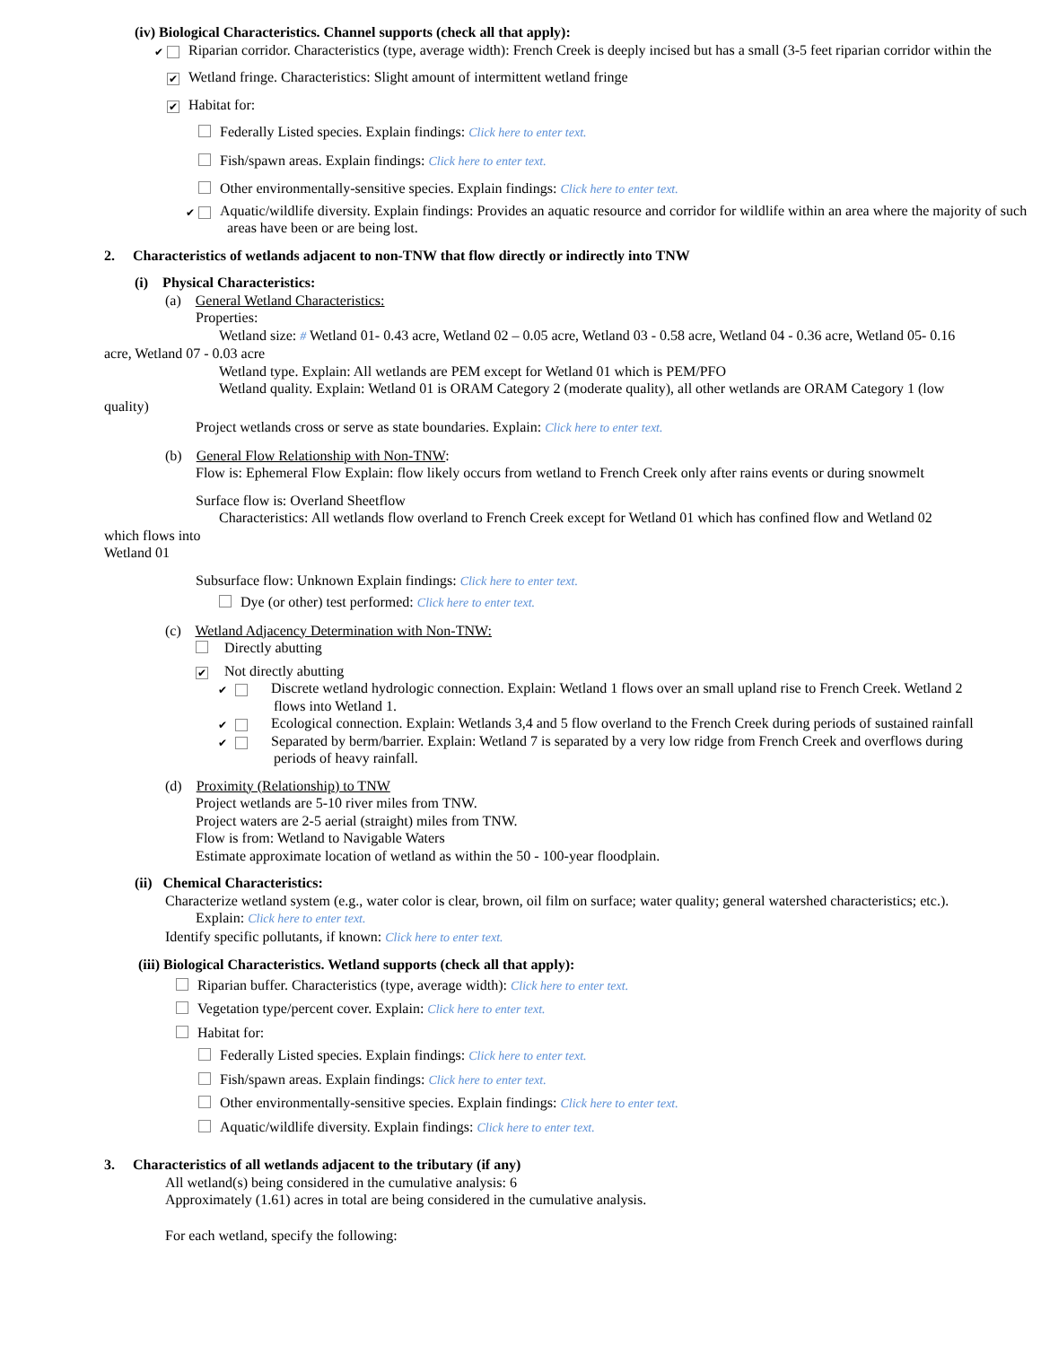(iv) Biological Characteristics. Channel supports (check all that apply):
✔ Riparian corridor. Characteristics (type, average width): French Creek is deeply incised but has a small (3-5 feet riparian corridor within the
✔ Wetland fringe. Characteristics: Slight amount of intermittent wetland fringe
✔ Habitat for:
Federally Listed species. Explain findings: Click here to enter text.
Fish/spawn areas. Explain findings: Click here to enter text.
Other environmentally-sensitive species. Explain findings: Click here to enter text.
✔ Aquatic/wildlife diversity. Explain findings: Provides an aquatic resource and corridor for wildlife within an area where the majority of such areas have been or are being lost.
2. Characteristics of wetlands adjacent to non-TNW that flow directly or indirectly into TNW
(i) Physical Characteristics:
(a) General Wetland Characteristics:
Properties:
Wetland size: # Wetland 01- 0.43 acre, Wetland 02 – 0.05 acre, Wetland 03 - 0.58 acre, Wetland 04 - 0.36 acre, Wetland 05- 0.16 acre, Wetland 07 - 0.03 acre
Wetland type. Explain: All wetlands are PEM except for Wetland 01 which is PEM/PFO
Wetland quality. Explain: Wetland 01 is ORAM Category 2 (moderate quality), all other wetlands are ORAM Category 1 (low quality)
Project wetlands cross or serve as state boundaries. Explain: Click here to enter text.
(b) General Flow Relationship with Non-TNW:
Flow is: Ephemeral Flow Explain: flow likely occurs from wetland to French Creek only after rains events or during snowmelt
Surface flow is: Overland Sheetflow
Characteristics: All wetlands flow overland to French Creek except for Wetland 01 which has confined flow and Wetland 02 which flows into
Wetland 01
Subsurface flow: Unknown Explain findings: Click here to enter text.
Dye (or other) test performed: Click here to enter text.
(c) Wetland Adjacency Determination with Non-TNW:
Directly abutting
✔ Not directly abutting
✔ Discrete wetland hydrologic connection. Explain: Wetland 1 flows over an small upland rise to French Creek. Wetland 2 flows into Wetland 1.
✔ Ecological connection. Explain: Wetlands 3,4 and 5 flow overland to the French Creek during periods of sustained rainfall
✔ Separated by berm/barrier. Explain: Wetland 7 is separated by a very low ridge from French Creek and overflows during periods of heavy rainfall.
(d) Proximity (Relationship) to TNW
Project wetlands are 5-10 river miles from TNW.
Project waters are 2-5 aerial (straight) miles from TNW.
Flow is from: Wetland to Navigable Waters
Estimate approximate location of wetland as within the 50 - 100-year floodplain.
(ii) Chemical Characteristics:
Characterize wetland system (e.g., water color is clear, brown, oil film on surface; water quality; general watershed characteristics; etc.). Explain: Click here to enter text.
Identify specific pollutants, if known: Click here to enter text.
(iii) Biological Characteristics. Wetland supports (check all that apply):
Riparian buffer. Characteristics (type, average width): Click here to enter text.
Vegetation type/percent cover. Explain: Click here to enter text.
Habitat for:
Federally Listed species. Explain findings: Click here to enter text.
Fish/spawn areas. Explain findings: Click here to enter text.
Other environmentally-sensitive species. Explain findings: Click here to enter text.
Aquatic/wildlife diversity. Explain findings: Click here to enter text.
3. Characteristics of all wetlands adjacent to the tributary (if any)
All wetland(s) being considered in the cumulative analysis: 6
Approximately (1.61) acres in total are being considered in the cumulative analysis.
For each wetland, specify the following: